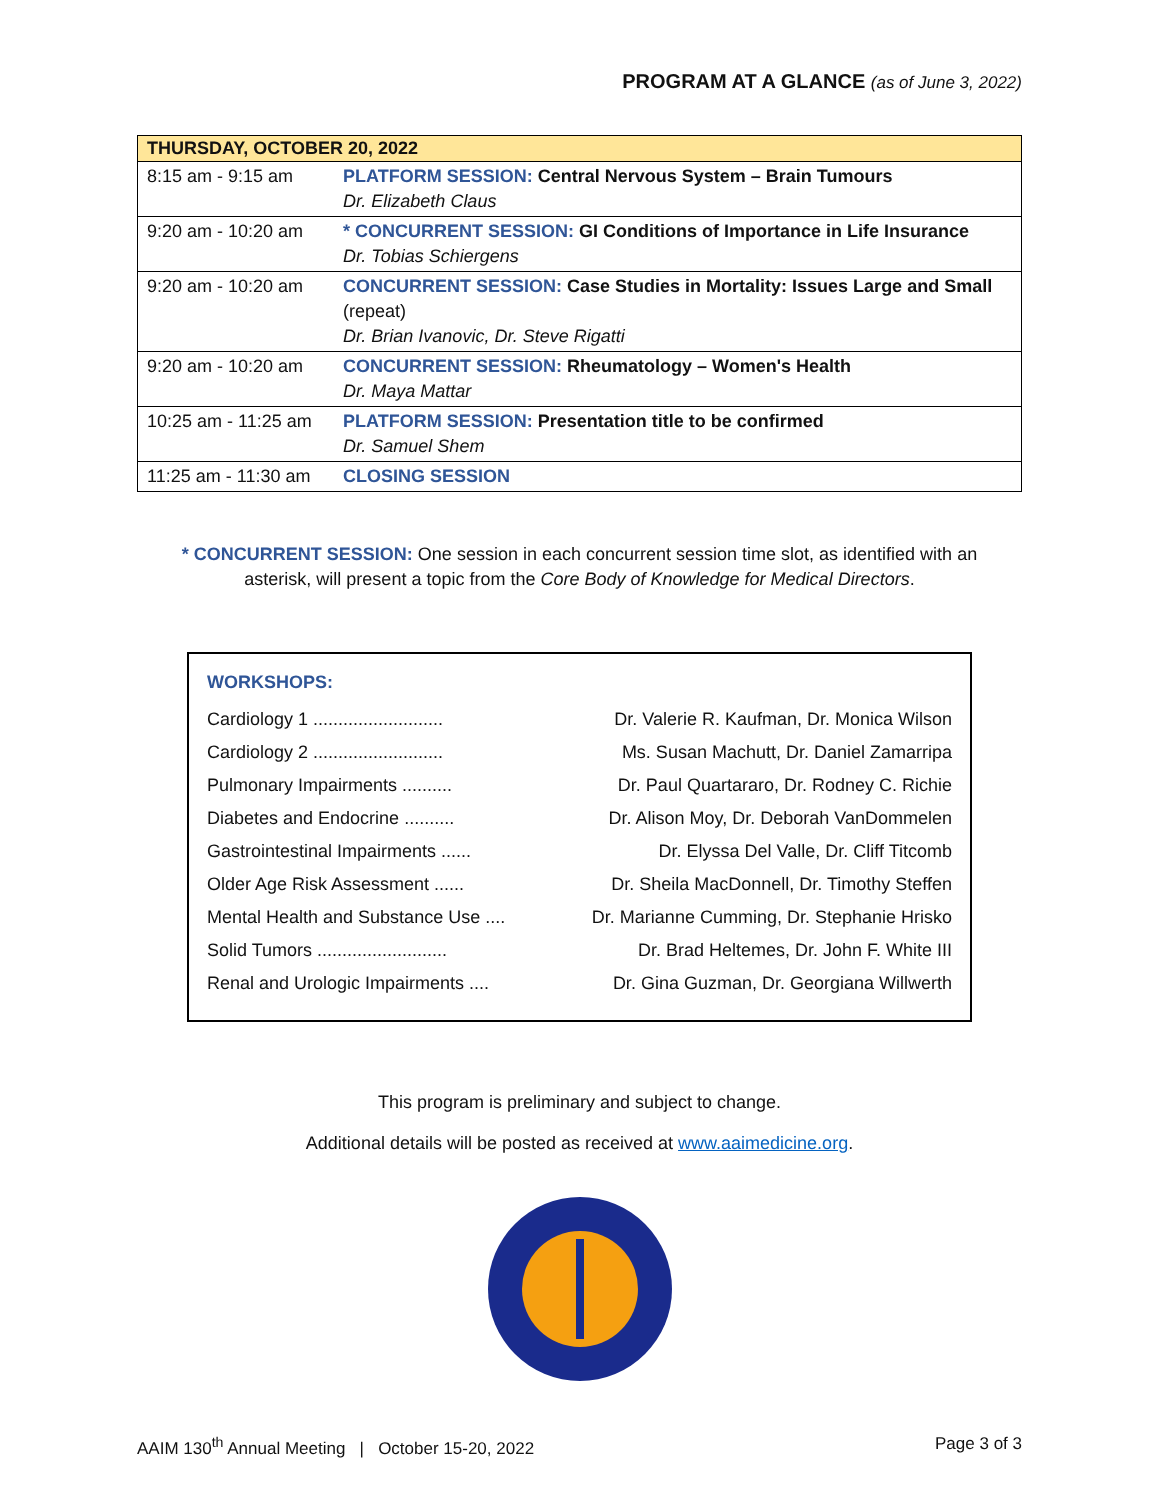PROGRAM AT A GLANCE (as of June 3, 2022)
| THURSDAY, OCTOBER 20, 2022 | |
| --- | --- |
| 8:15 am - 9:15 am | PLATFORM SESSION: Central Nervous System – Brain Tumours Dr. Elizabeth Claus |
| 9:20 am - 10:20 am | * CONCURRENT SESSION: GI Conditions of Importance in Life Insurance Dr. Tobias Schiergens |
| 9:20 am - 10:20 am | CONCURRENT SESSION: Case Studies in Mortality: Issues Large and Small (repeat) Dr. Brian Ivanovic, Dr. Steve Rigatti |
| 9:20 am - 10:20 am | CONCURRENT SESSION: Rheumatology – Women's Health Dr. Maya Mattar |
| 10:25 am - 11:25 am | PLATFORM SESSION: Presentation title to be confirmed Dr. Samuel Shem |
| 11:25 am - 11:30 am | CLOSING SESSION |
* CONCURRENT SESSION: One session in each concurrent session time slot, as identified with an
asterisk, will present a topic from the Core Body of Knowledge for Medical Directors.
WORKSHOPS:
| Cardiology 1 .......................... | Dr. Valerie R. Kaufman, Dr. Monica Wilson |
| Cardiology 2 .......................... | Ms. Susan Machutt, Dr. Daniel Zamarripa |
| Pulmonary Impairments .......... | Dr. Paul Quartararo, Dr. Rodney C. Richie |
| Diabetes and Endocrine .......... | Dr. Alison Moy, Dr. Deborah VanDommelen |
| Gastrointestinal Impairments ...... | Dr. Elyssa Del Valle, Dr. Cliff Titcomb |
| Older Age Risk Assessment ...... | Dr. Sheila MacDonnell, Dr. Timothy Steffen |
| Mental Health and Substance Use .... | Dr. Marianne Cumming, Dr. Stephanie Hrisko |
| Solid Tumors .......................... | Dr. Brad Heltemes, Dr. John F. White III |
| Renal and Urologic Impairments .... | Dr. Gina Guzman, Dr. Georgiana Willwerth |
This program is preliminary and subject to change.
Additional details will be posted as received at www.aaimedicine.org.
AAIM 130<sup>th</sup> Annual Meeting | October 15-20, 2022 Page 3 of 3